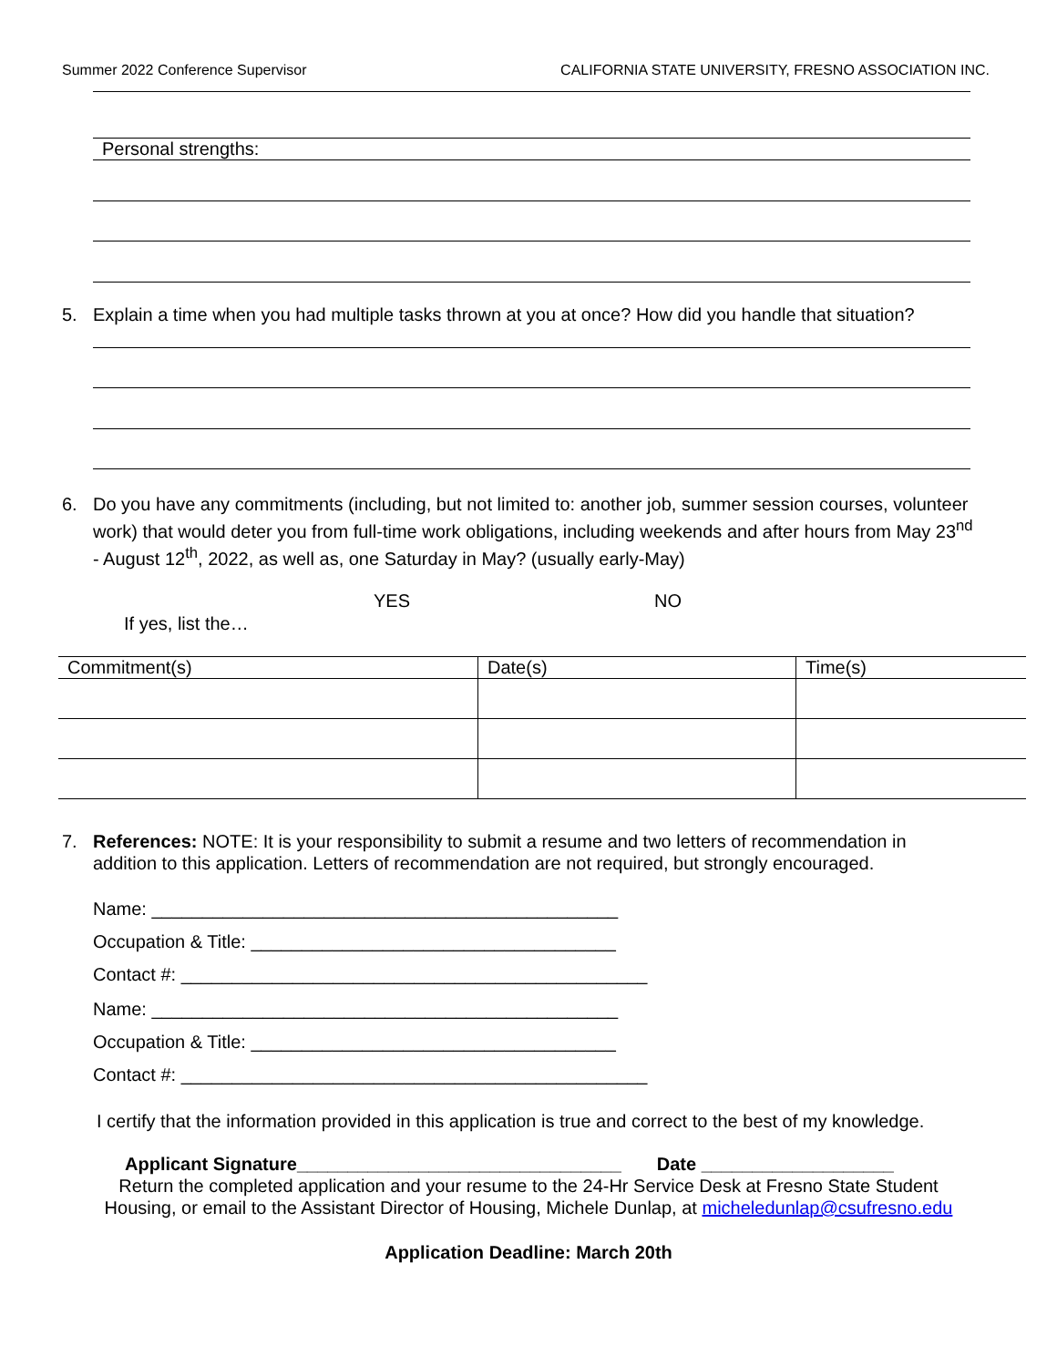Summer 2022 Conference Supervisor CALIFORNIA STATE UNIVERSITY, FRESNO ASSOCIATION INC.
Personal strengths:
5. Explain a time when you had multiple tasks thrown at you at once? How did you handle that situation?
6. Do you have any commitments (including, but not limited to: another job, summer session courses, volunteer work) that would deter you from full-time work obligations, including weekends and after hours from May 23<sup>nd</sup> - August 12<sup>th</sup>, 2022, as well as, one Saturday in May? (usually early-May)
YES NO
If yes, list the…
| Commitment(s) | Date(s) | Time(s) |
| --- | --- | --- |
7. References: NOTE: It is your responsibility to submit a resume and two letters of recommendation in addition to this application. Letters of recommendation are not required, but strongly encouraged.
Name: ______________________________________________
Occupation & Title: ____________________________________
Contact #: ______________________________________________
Name: ______________________________________________
Occupation & Title: ____________________________________
Contact #: ______________________________________________
I certify that the information provided in this application is true and correct to the best of my knowledge.
Applicant Signature________________________________ Date ___________________
Return the completed application and your resume to the 24-Hr Service Desk at Fresno State Student
Housing, or email to the Assistant Director of Housing, Michele Dunlap, at micheledunlap@csufresno.edu
Application Deadline: March 20th